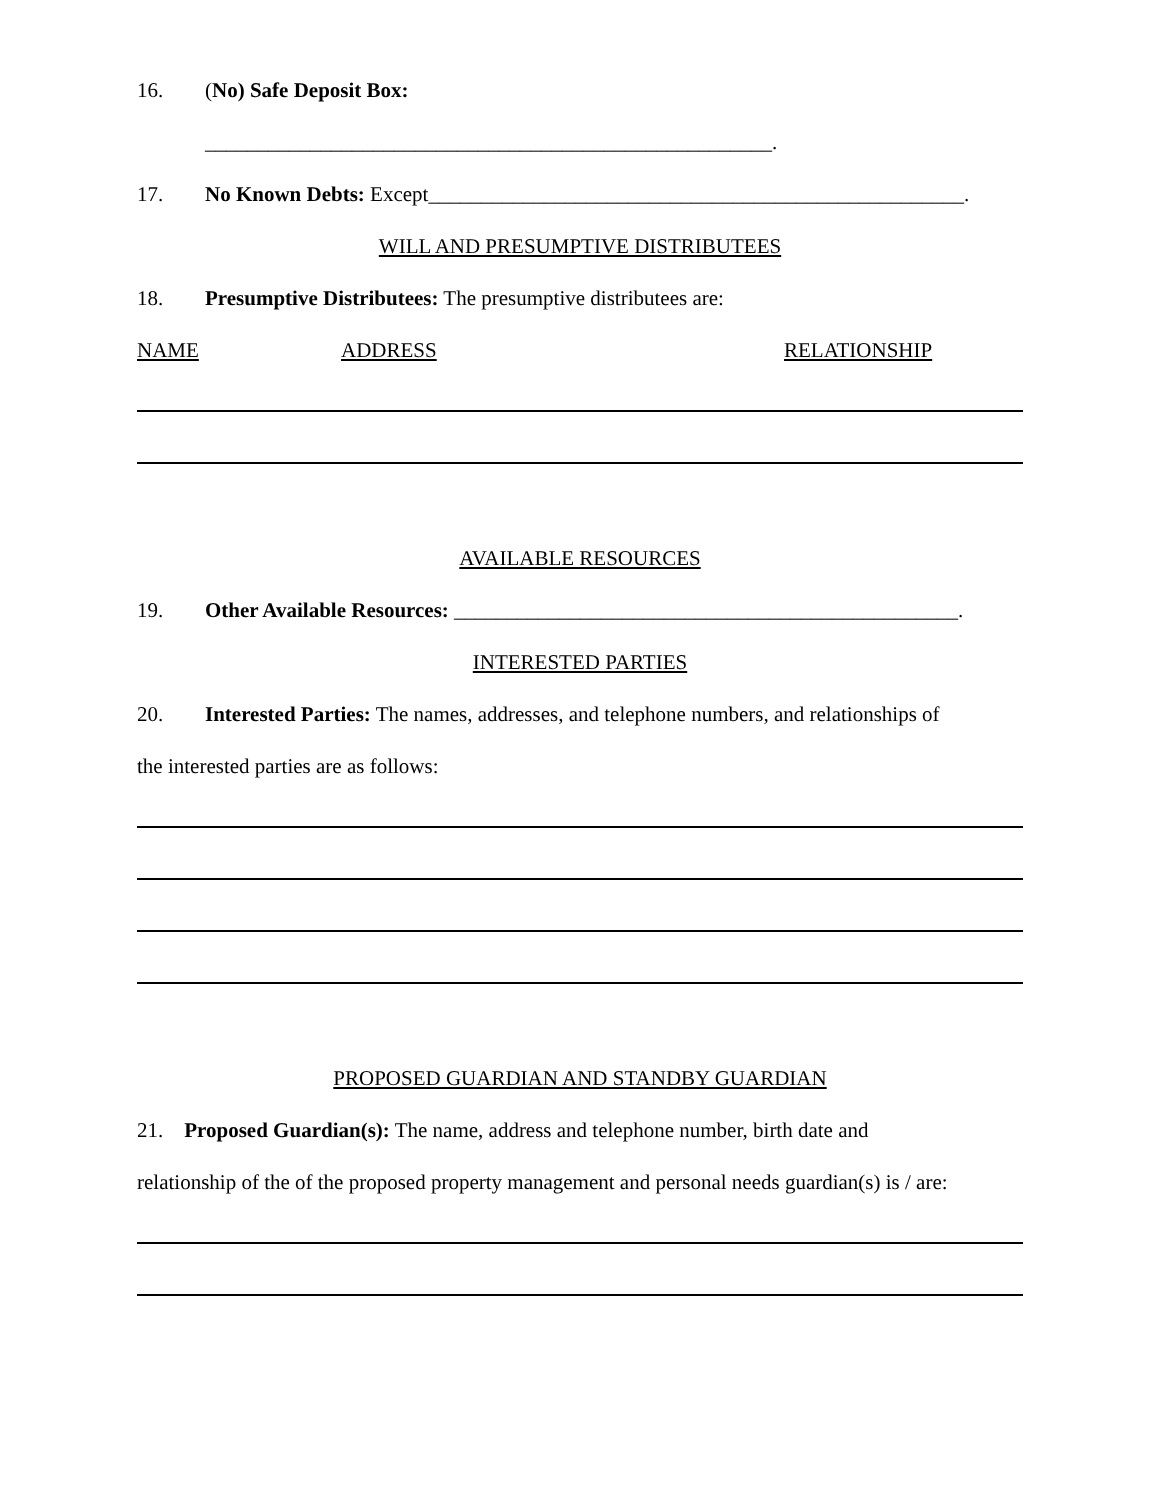16. (No) Safe Deposit Box:
______________________________________________________.
17. No Known Debts: Except___________________________________________________.
WILL AND PRESUMPTIVE DISTRIBUTEES
18. Presumptive Distributees: The presumptive distributees are:
NAME ADDRESS RELATIONSHIP
AVAILABLE RESOURCES
19. Other Available Resources: ________________________________________________.
INTERESTED PARTIES
20. Interested Parties: The names, addresses, and telephone numbers, and relationships of
the interested parties are as follows:
PROPOSED GUARDIAN AND STANDBY GUARDIAN
21. Proposed Guardian(s): The name, address and telephone number, birth date and
relationship of the of the proposed property management and personal needs guardian(s) is / are: